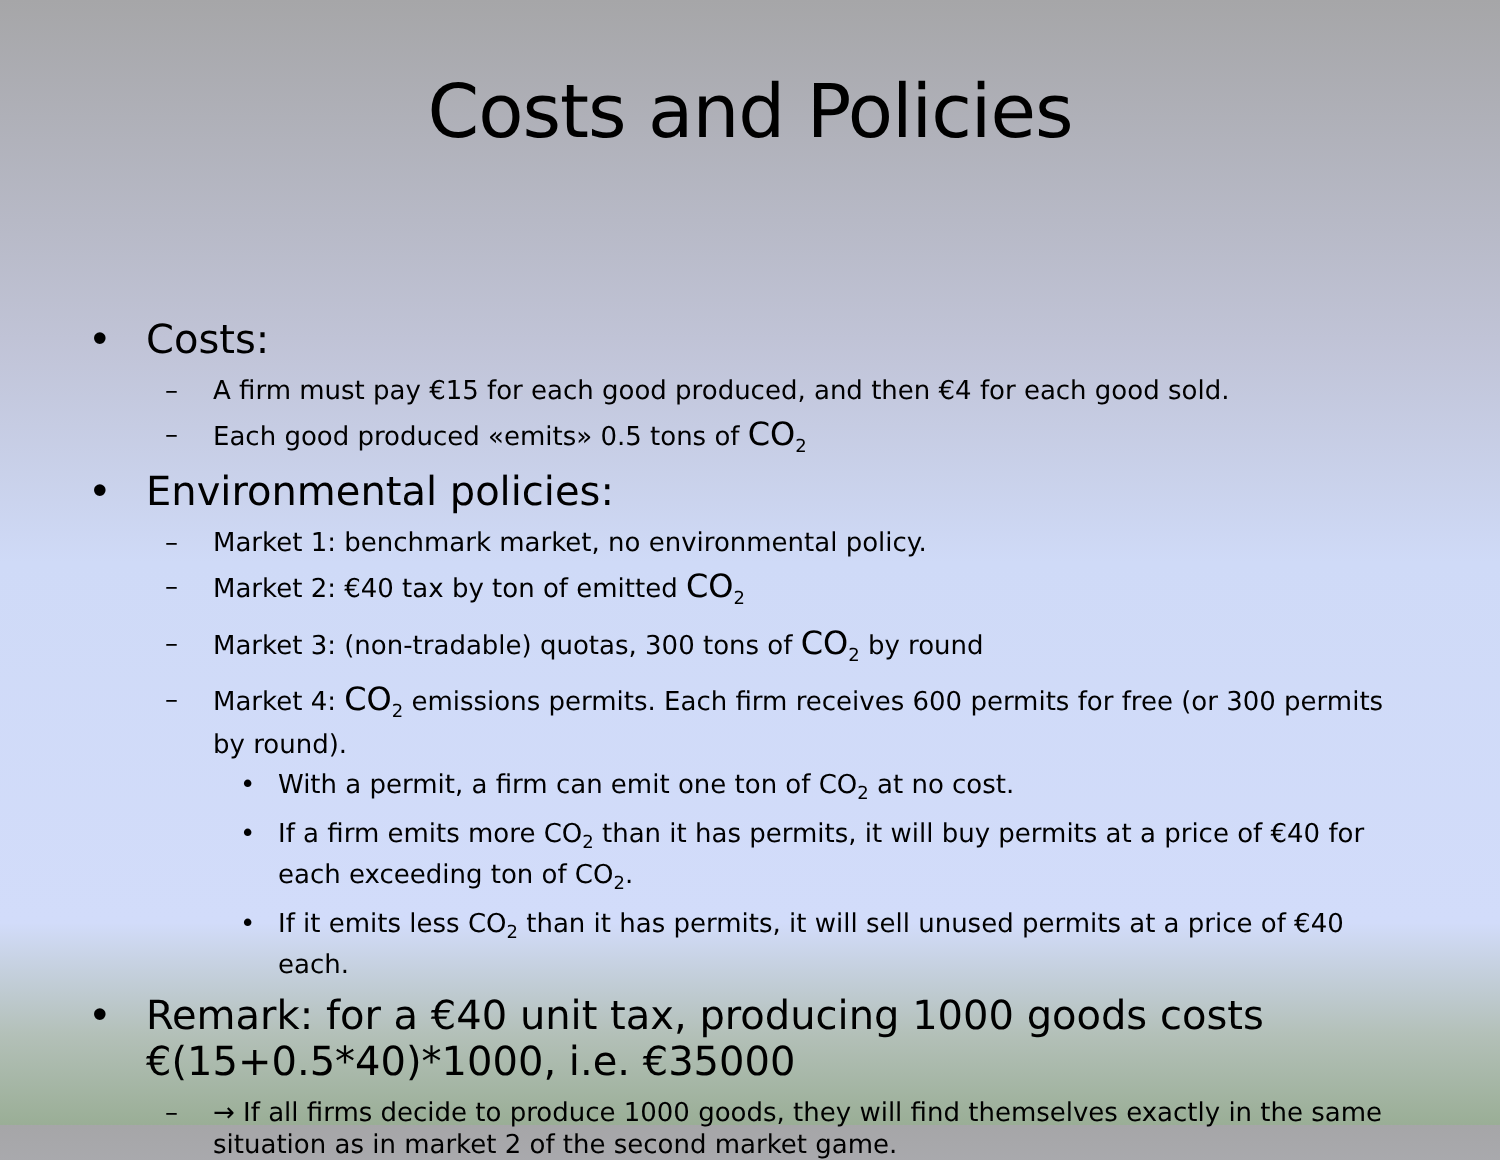Costs and Policies
• Costs:
– A firm must pay €15 for each good produced, and then €4 for each good sold.
– Each good produced «emits» 0.5 tons of CO<sub>2</sub>
• Environmental policies:
– Market 1: benchmark market, no environmental policy.
– Market 2: €40 tax by ton of emitted CO<sub>2</sub>
– Market 3: (non-tradable) quotas, 300 tons of CO<sub>2</sub> by round
– Market 4: CO<sub>2</sub> emissions permits. Each firm receives 600 permits for free (or 300 permits by round).
• With a permit, a firm can emit one ton of CO<sub>2</sub> at no cost.
• If a firm emits more CO<sub>2</sub> than it has permits, it will buy permits at a price of €40 for each exceeding ton of CO<sub>2</sub>.
• If it emits less CO<sub>2</sub> than it has permits, it will sell unused permits at a price of €40 each.
• Remark: for a €40 unit tax, producing 1000 goods costs €(15+0.5*40)*1000, i.e. €35000
– → If all firms decide to produce 1000 goods, they will find themselves exactly in the same situation as in market 2 of the second market game.